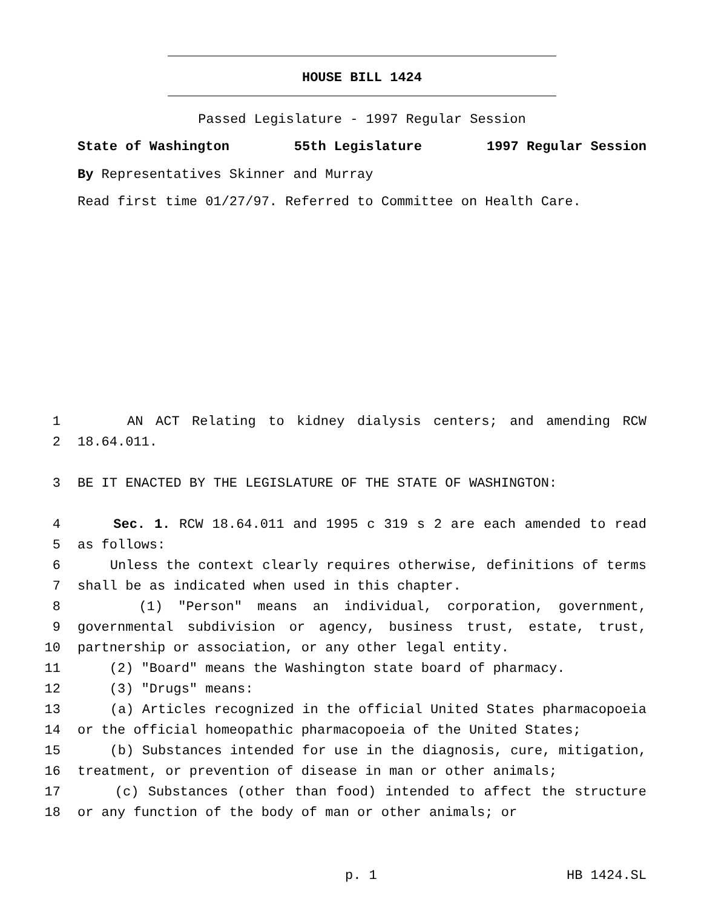HOUSE BILL 1424
Passed Legislature - 1997 Regular Session
State of Washington 55th Legislature 1997 Regular Session
By Representatives Skinner and Murray
Read first time 01/27/97. Referred to Committee on Health Care.
1 AN ACT Relating to kidney dialysis centers; and amending RCW
2 18.64.011.
3 BE IT ENACTED BY THE LEGISLATURE OF THE STATE OF WASHINGTON:
4 Sec. 1. RCW 18.64.011 and 1995 c 319 s 2 are each amended to read
5 as follows:
6 Unless the context clearly requires otherwise, definitions of terms
7 shall be as indicated when used in this chapter.
8 (1) "Person" means an individual, corporation, government,
9 governmental subdivision or agency, business trust, estate, trust,
10 partnership or association, or any other legal entity.
11 (2) "Board" means the Washington state board of pharmacy.
12 (3) "Drugs" means:
13 (a) Articles recognized in the official United States pharmacopoeia
14 or the official homeopathic pharmacopoeia of the United States;
15 (b) Substances intended for use in the diagnosis, cure, mitigation,
16 treatment, or prevention of disease in man or other animals;
17 (c) Substances (other than food) intended to affect the structure
18 or any function of the body of man or other animals; or
p. 1 HB 1424.SL